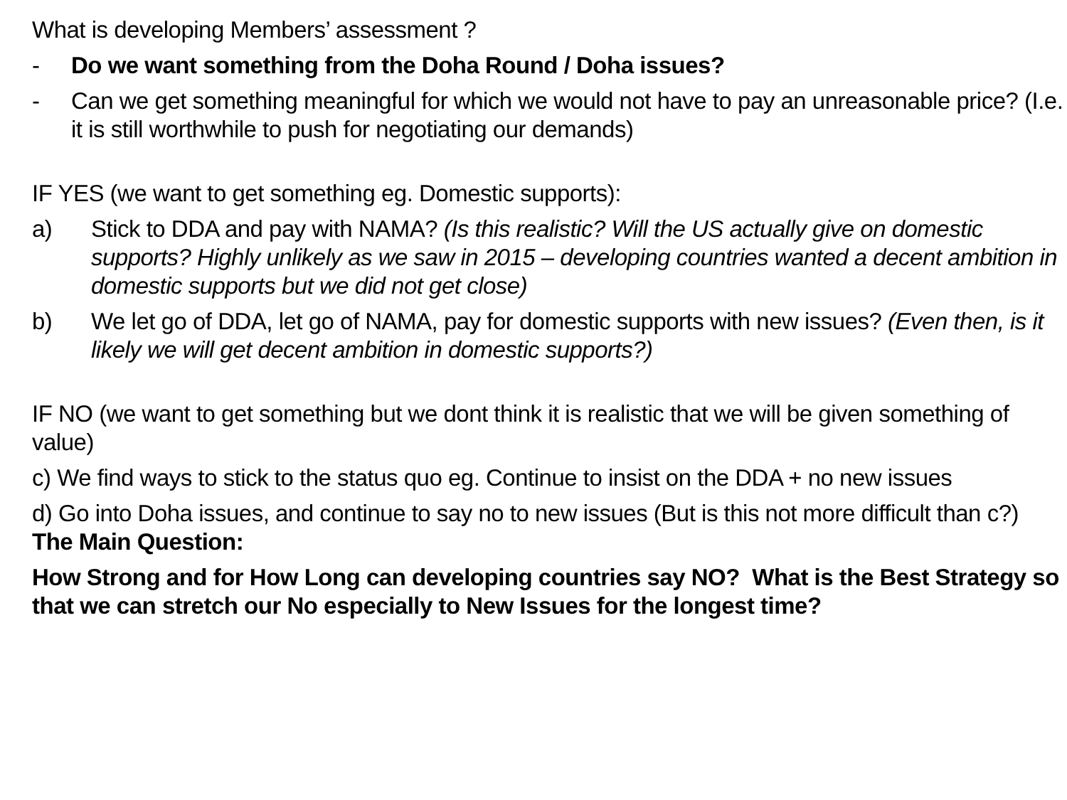What is developing Members’ assessment ?
- Do we want something from the Doha Round / Doha issues?
- Can we get something meaningful for which we would not have to pay an unreasonable price? (I.e. it is still worthwhile to push for negotiating our demands)
IF YES (we want to get something eg. Domestic supports):
a) Stick to DDA and pay with NAMA? (Is this realistic? Will the US actually give on domestic supports? Highly unlikely as we saw in 2015 – developing countries wanted a decent ambition in domestic supports but we did not get close)
b) We let go of DDA, let go of NAMA, pay for domestic supports with new issues? (Even then, is it likely we will get decent ambition in domestic supports?)
IF NO (we want to get something but we dont think it is realistic that we will be given something of value)
c) We find ways to stick to the status quo eg. Continue to insist on the DDA + no new issues
d) Go into Doha issues, and continue to say no to new issues (But is this not more difficult than c?)
The Main Question:
How Strong and for How Long can developing countries say NO? What is the Best Strategy so that we can stretch our No especially to New Issues for the longest time?